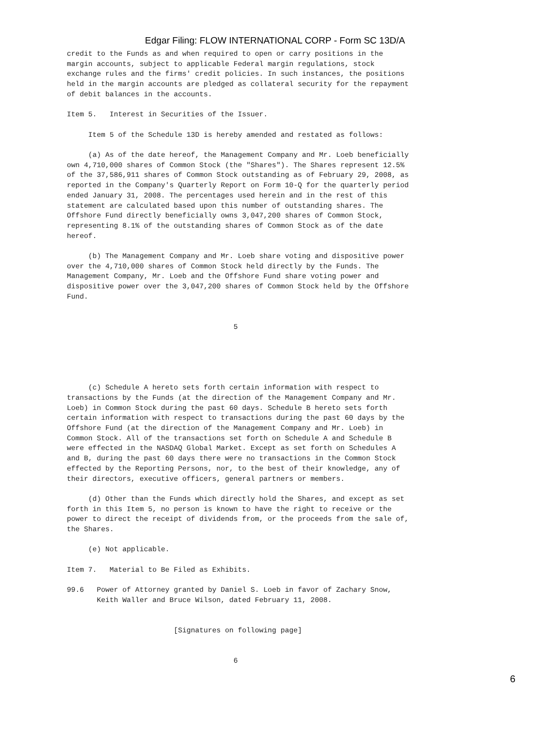Edgar Filing: FLOW INTERNATIONAL CORP - Form SC 13D/A
credit to the Funds as and when required to open or carry positions in the
margin accounts, subject to applicable Federal margin regulations, stock
exchange rules and the firms' credit policies. In such instances, the positions
held in the margin accounts are pledged as collateral security for the repayment
of debit balances in the accounts.

Item 5.   Interest in Securities of the Issuer.

     Item 5 of the Schedule 13D is hereby amended and restated as follows:

     (a) As of the date hereof, the Management Company and Mr. Loeb beneficially
own 4,710,000 shares of Common Stock (the "Shares"). The Shares represent 12.5%
of the 37,586,911 shares of Common Stock outstanding as of February 29, 2008, as
reported in the Company's Quarterly Report on Form 10-Q for the quarterly period
ended January 31, 2008. The percentages used herein and in the rest of this
statement are calculated based upon this number of outstanding shares. The
Offshore Fund directly beneficially owns 3,047,200 shares of Common Stock,
representing 8.1% of the outstanding shares of Common Stock as of the date
hereof.

     (b) The Management Company and Mr. Loeb share voting and dispositive power
over the 4,710,000 shares of Common Stock held directly by the Funds. The
Management Company, Mr. Loeb and the Offshore Fund share voting power and
dispositive power over the 3,047,200 shares of Common Stock held by the Offshore
Fund.


                                       5





     (c) Schedule A hereto sets forth certain information with respect to
transactions by the Funds (at the direction of the Management Company and Mr.
Loeb) in Common Stock during the past 60 days. Schedule B hereto sets forth
certain information with respect to transactions during the past 60 days by the
Offshore Fund (at the direction of the Management Company and Mr. Loeb) in
Common Stock. All of the transactions set forth on Schedule A and Schedule B
were effected in the NASDAQ Global Market. Except as set forth on Schedules A
and B, during the past 60 days there were no transactions in the Common Stock
effected by the Reporting Persons, nor, to the best of their knowledge, any of
their directors, executive officers, general partners or members.

     (d) Other than the Funds which directly hold the Shares, and except as set
forth in this Item 5, no person is known to have the right to receive or the
power to direct the receipt of dividends from, or the proceeds from the sale of,
the Shares.

     (e) Not applicable.

Item 7.   Material to Be Filed as Exhibits.

99.6   Power of Attorney granted by Daniel S. Loeb in favor of Zachary Snow,
       Keith Waller and Bruce Wilson, dated February 11, 2008.


                         [Signatures on following page]


                                       6
6